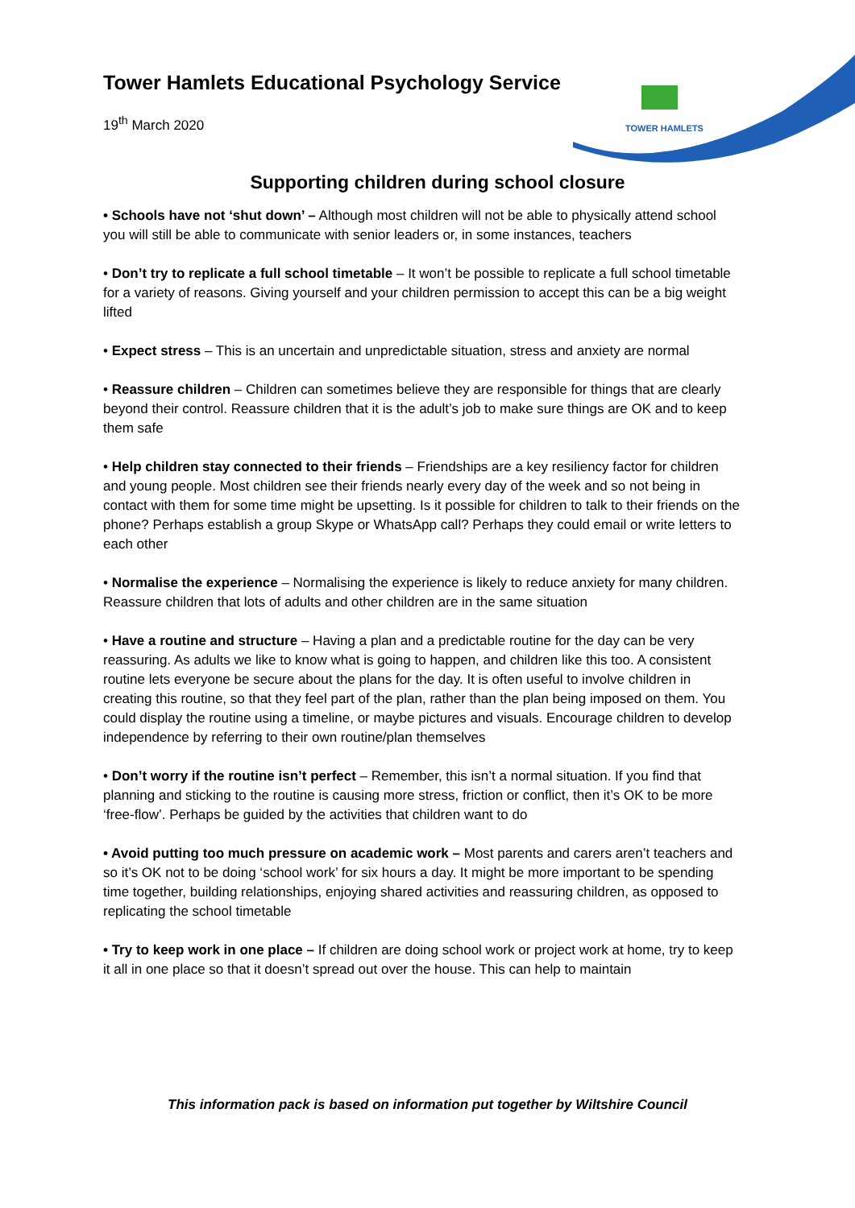Tower Hamlets Educational Psychology Service
19<sup>th</sup> March 2020
TOWER HAMLETS
Supporting children during school closure
• Schools have not ‘shut down’ – Although most children will not be able to physically attend school you will still be able to communicate with senior leaders or, in some instances, teachers
• Don’t try to replicate a full school timetable – It won’t be possible to replicate a full school timetable for a variety of reasons. Giving yourself and your children permission to accept this can be a big weight lifted
• Expect stress – This is an uncertain and unpredictable situation, stress and anxiety are normal
• Reassure children – Children can sometimes believe they are responsible for things that are clearly beyond their control. Reassure children that it is the adult’s job to make sure things are OK and to keep them safe
• Help children stay connected to their friends – Friendships are a key resiliency factor for children and young people. Most children see their friends nearly every day of the week and so not being in contact with them for some time might be upsetting. Is it possible for children to talk to their friends on the phone? Perhaps establish a group Skype or WhatsApp call? Perhaps they could email or write letters to each other
• Normalise the experience – Normalising the experience is likely to reduce anxiety for many children. Reassure children that lots of adults and other children are in the same situation
• Have a routine and structure – Having a plan and a predictable routine for the day can be very reassuring. As adults we like to know what is going to happen, and children like this too. A consistent routine lets everyone be secure about the plans for the day. It is often useful to involve children in creating this routine, so that they feel part of the plan, rather than the plan being imposed on them. You could display the routine using a timeline, or maybe pictures and visuals. Encourage children to develop independence by referring to their own routine/plan themselves
• Don’t worry if the routine isn’t perfect – Remember, this isn’t a normal situation. If you find that planning and sticking to the routine is causing more stress, friction or conflict, then it’s OK to be more ‘free-flow’. Perhaps be guided by the activities that children want to do
• Avoid putting too much pressure on academic work – Most parents and carers aren’t teachers and so it’s OK not to be doing ‘school work’ for six hours a day. It might be more important to be spending time together, building relationships, enjoying shared activities and reassuring children, as opposed to replicating the school timetable
• Try to keep work in one place – If children are doing school work or project work at home, try to keep it all in one place so that it doesn’t spread out over the house. This can help to maintain
This information pack is based on information put together by Wiltshire Council